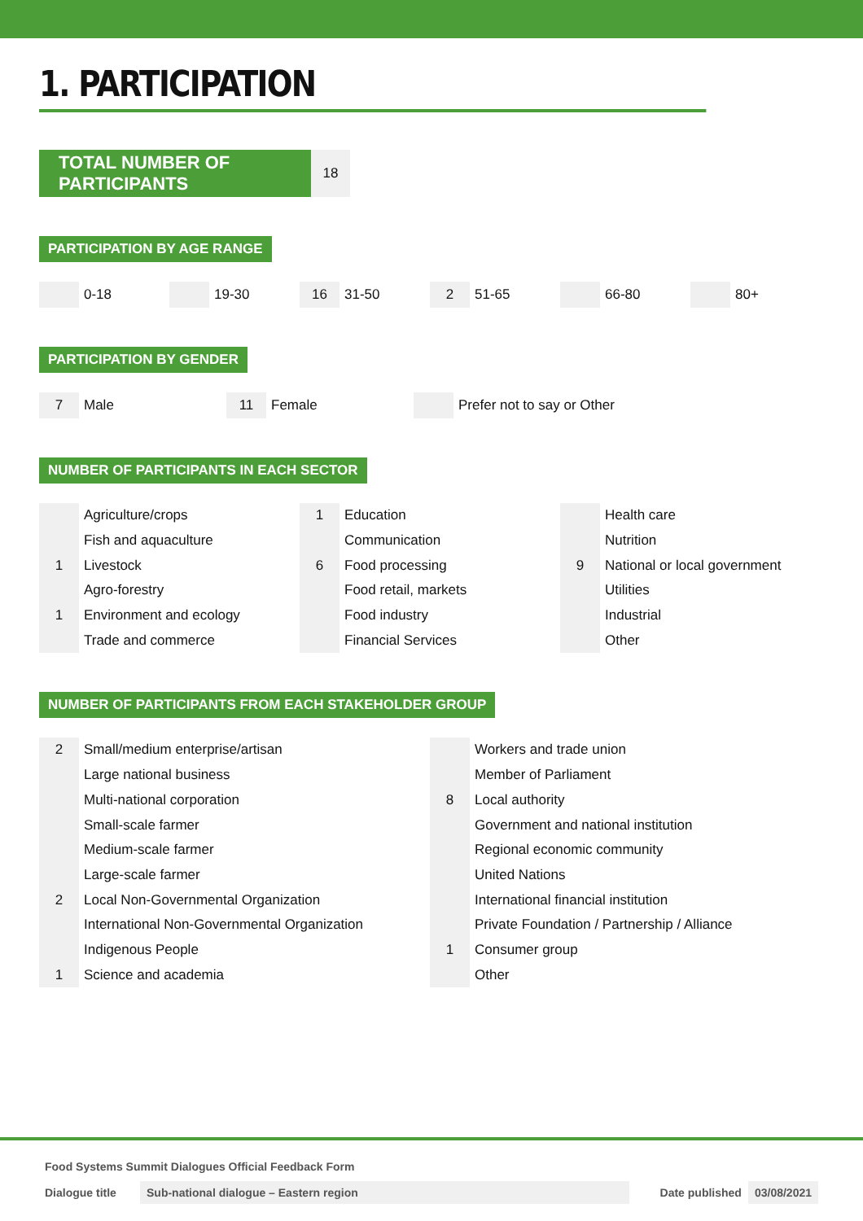1. PARTICIPATION
TOTAL NUMBER OF PARTICIPANTS
18
PARTICIPATION BY AGE RANGE
0-18 19-30
16
31-50
2
51-65
66-80 80+
PARTICIPATION BY GENDER
7
Male
11
Female
Prefer not to say or Other
NUMBER OF PARTICIPANTS IN EACH SECTOR
| | Agriculture/crops | 1 | Education | | Health care |
| | Fish and aquaculture | | Communication | | Nutrition |
| 1 | Livestock | 6 | Food processing | 9 | National or local government |
| | Agro-forestry | | Food retail, markets | | Utilities |
| 1 | Environment and ecology | | Food industry | | Industrial |
| | Trade and commerce | | Financial Services | | Other |
NUMBER OF PARTICIPANTS FROM EACH STAKEHOLDER GROUP
| 2 | Small/medium enterprise/artisan | | Workers and trade union |
| | Large national business | | Member of Parliament |
| | Multi-national corporation | 8 | Local authority |
| | Small-scale farmer | | Government and national institution |
| | Medium-scale farmer | | Regional economic community |
| | Large-scale farmer | | United Nations |
| 2 | Local Non-Governmental Organization | | International financial institution |
| | International Non-Governmental Organization | | Private Foundation / Partnership / Alliance |
| | Indigenous People | 1 | Consumer group |
| 1 | Science and academia | | Other |
Food Systems Summit Dialogues Official Feedback Form
Dialogue title Sub-national dialogue – Eastern region Date published 03/08/2021